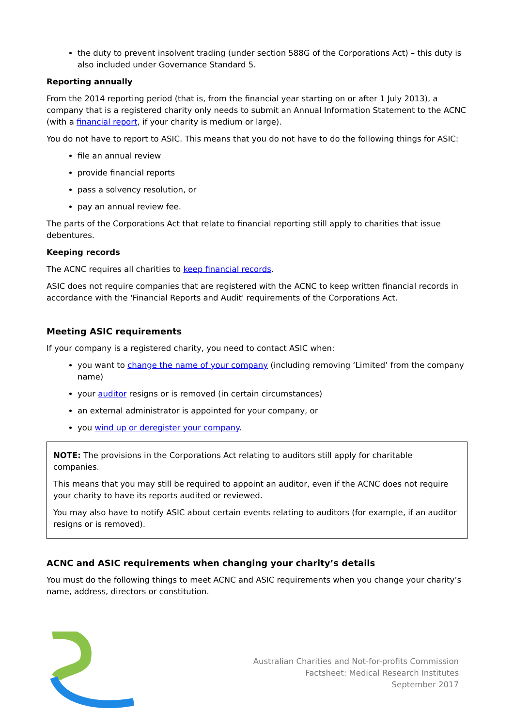the duty to prevent insolvent trading (under section 588G of the Corporations Act) – this duty is also included under Governance Standard 5.
Reporting annually
From the 2014 reporting period (that is, from the financial year starting on or after 1 July 2013), a company that is a registered charity only needs to submit an Annual Information Statement to the ACNC (with a financial report, if your charity is medium or large).
You do not have to report to ASIC. This means that you do not have to do the following things for ASIC:
file an annual review
provide financial reports
pass a solvency resolution, or
pay an annual review fee.
The parts of the Corporations Act that relate to financial reporting still apply to charities that issue debentures.
Keeping records
The ACNC requires all charities to keep financial records.
ASIC does not require companies that are registered with the ACNC to keep written financial records in accordance with the 'Financial Reports and Audit' requirements of the Corporations Act.
Meeting ASIC requirements
If your company is a registered charity, you need to contact ASIC when:
you want to change the name of your company (including removing ‘Limited’ from the company name)
your auditor resigns or is removed (in certain circumstances)
an external administrator is appointed for your company, or
you wind up or deregister your company.
NOTE: The provisions in the Corporations Act relating to auditors still apply for charitable companies.
This means that you may still be required to appoint an auditor, even if the ACNC does not require your charity to have its reports audited or reviewed.
You may also have to notify ASIC about certain events relating to auditors (for example, if an auditor resigns or is removed).
ACNC and ASIC requirements when changing your charity’s details
You must do the following things to meet ACNC and ASIC requirements when you change your charity’s name, address, directors or constitution.
Australian Charities and Not-for-profits Commission
Factsheet: Medical Research Institutes
September 2017